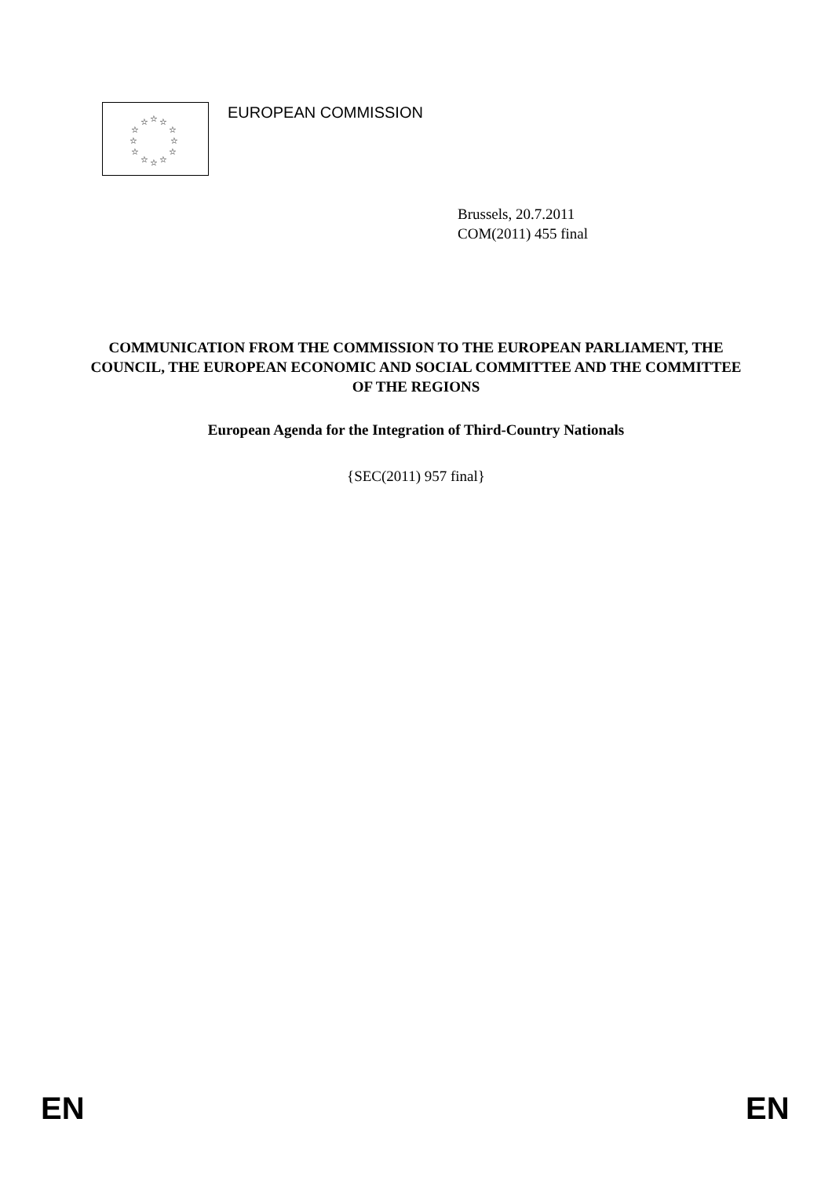☆ ☆ ☆
☆ ☆
☆ ☆
☆ ☆
☆ ☆ ☆
EUROPEAN COMMISSION
Brussels, 20.7.2011
COM(2011) 455 final
COMMUNICATION FROM THE COMMISSION TO THE EUROPEAN PARLIAMENT, THE COUNCIL, THE EUROPEAN ECONOMIC AND SOCIAL COMMITTEE AND THE COMMITTEE OF THE REGIONS
European Agenda for the Integration of Third-Country Nationals
{SEC(2011) 957 final}
EN EN